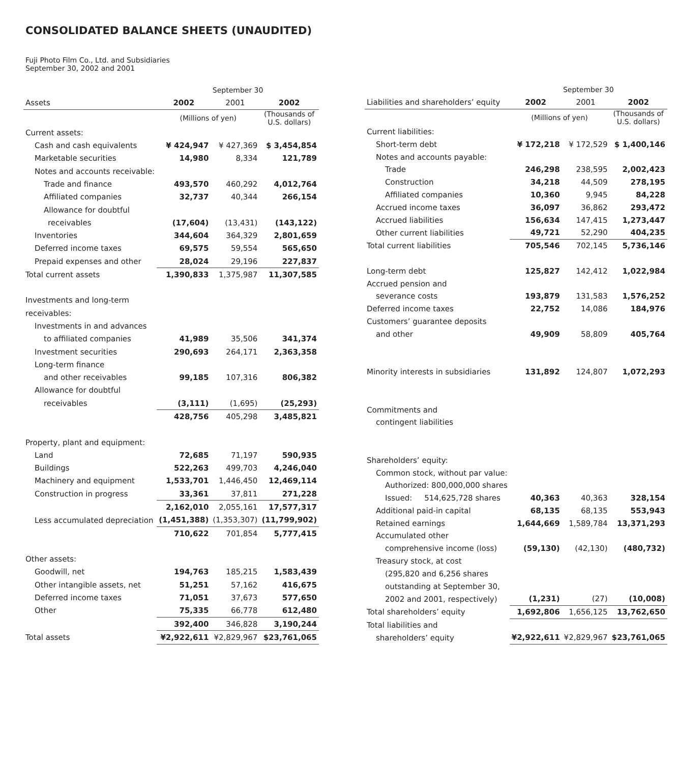CONSOLIDATED BALANCE SHEETS (UNAUDITED)
Fuji Photo Film Co., Ltd. and Subsidiaries
September 30, 2002 and 2001
| | September 30 | | |
| Assets | 2002 | 2001 | 2002 |
| | (Millions of yen) | | (Thousands of U.S. dollars) |
| Current assets: | | | |
| Cash and cash equivalents | ¥ 424,947 | ¥ 427,369 | $ 3,454,854 |
| Marketable securities | 14,980 | 8,334 | 121,789 |
| Notes and accounts receivable: | | | |
| Trade and finance | 493,570 | 460,292 | 4,012,764 |
| Affiliated companies | 32,737 | 40,344 | 266,154 |
| Allowance for doubtful | | | |
| receivables | (17,604) | (13,431) | (143,122) |
| Inventories | 344,604 | 364,329 | 2,801,659 |
| Deferred income taxes | 69,575 | 59,554 | 565,650 |
| Prepaid expenses and other | 28,024 | 29,196 | 227,837 |
| Total current assets | 1,390,833 | 1,375,987 | 11,307,585 |
| Investments and long-term | | | |
| receivables: | | | |
| Investments in and advances | | | |
| to affiliated companies | 41,989 | 35,506 | 341,374 |
| Investment securities | 290,693 | 264,171 | 2,363,358 |
| Long-term finance | | | |
| and other receivables | 99,185 | 107,316 | 806,382 |
| Allowance for doubtful | | | |
| receivables | (3,111) | (1,695) | (25,293) |
| | 428,756 | 405,298 | 3,485,821 |
| Property, plant and equipment: | | | |
| Land | 72,685 | 71,197 | 590,935 |
| Buildings | 522,263 | 499,703 | 4,246,040 |
| Machinery and equipment | 1,533,701 | 1,446,450 | 12,469,114 |
| Construction in progress | 33,361 | 37,811 | 271,228 |
| | 2,162,010 | 2,055,161 | 17,577,317 |
| Less accumulated depreciation | (1,451,388) | (1,353,307) | (11,799,902) |
| | 710,622 | 701,854 | 5,777,415 |
| Other assets: | | | |
| Goodwill, net | 194,763 | 185,215 | 1,583,439 |
| Other intangible assets, net | 51,251 | 57,162 | 416,675 |
| Deferred income taxes | 71,051 | 37,673 | 577,650 |
| Other | 75,335 | 66,778 | 612,480 |
| | 392,400 | 346,828 | 3,190,244 |
| Total assets | ¥2,922,611 | ¥2,829,967 | $23,761,065 |
| | September 30 | | |
| Liabilities and shareholders’ equity | 2002 | 2001 | 2002 |
| | (Millions of yen) | | (Thousands of U.S. dollars) |
| Current liabilities: | | | |
| Short-term debt | ¥ 172,218 | ¥ 172,529 | $ 1,400,146 |
| Notes and accounts payable: | | | |
| Trade | 246,298 | 238,595 | 2,002,423 |
| Construction | 34,218 | 44,509 | 278,195 |
| Affiliated companies | 10,360 | 9,945 | 84,228 |
| Accrued income taxes | 36,097 | 36,862 | 293,472 |
| Accrued liabilities | 156,634 | 147,415 | 1,273,447 |
| Other current liabilities | 49,721 | 52,290 | 404,235 |
| Total current liabilities | 705,546 | 702,145 | 5,736,146 |
| Long-term debt | 125,827 | 142,412 | 1,022,984 |
| Accrued pension and | | | |
| severance costs | 193,879 | 131,583 | 1,576,252 |
| Deferred income taxes | 22,752 | 14,086 | 184,976 |
| Customers’ guarantee deposits | | | |
| and other | 49,909 | 58,809 | 405,764 |
| Minority interests in subsidiaries | 131,892 | 124,807 | 1,072,293 |
| Commitments and | | | |
| contingent liabilities | | | |
| Shareholders’ equity: | | | |
| Common stock, without par value: | | | |
| Authorized: 800,000,000 shares | | | |
| Issued: 514,625,728 shares | 40,363 | 40,363 | 328,154 |
| Additional paid-in capital | 68,135 | 68,135 | 553,943 |
| Retained earnings | 1,644,669 | 1,589,784 | 13,371,293 |
| Accumulated other | | | |
| comprehensive income (loss) | (59,130) | (42,130) | (480,732) |
| Treasury stock, at cost | | | |
| (295,820 and 6,256 shares | | | |
| outstanding at September 30, | | | |
| 2002 and 2001, respectively) | (1,231) | (27) | (10,008) |
| Total shareholders’ equity | 1,692,806 | 1,656,125 | 13,762,650 |
| Total liabilities and | | | |
| shareholders’ equity | ¥2,922,611 | ¥2,829,967 | $23,761,065 |